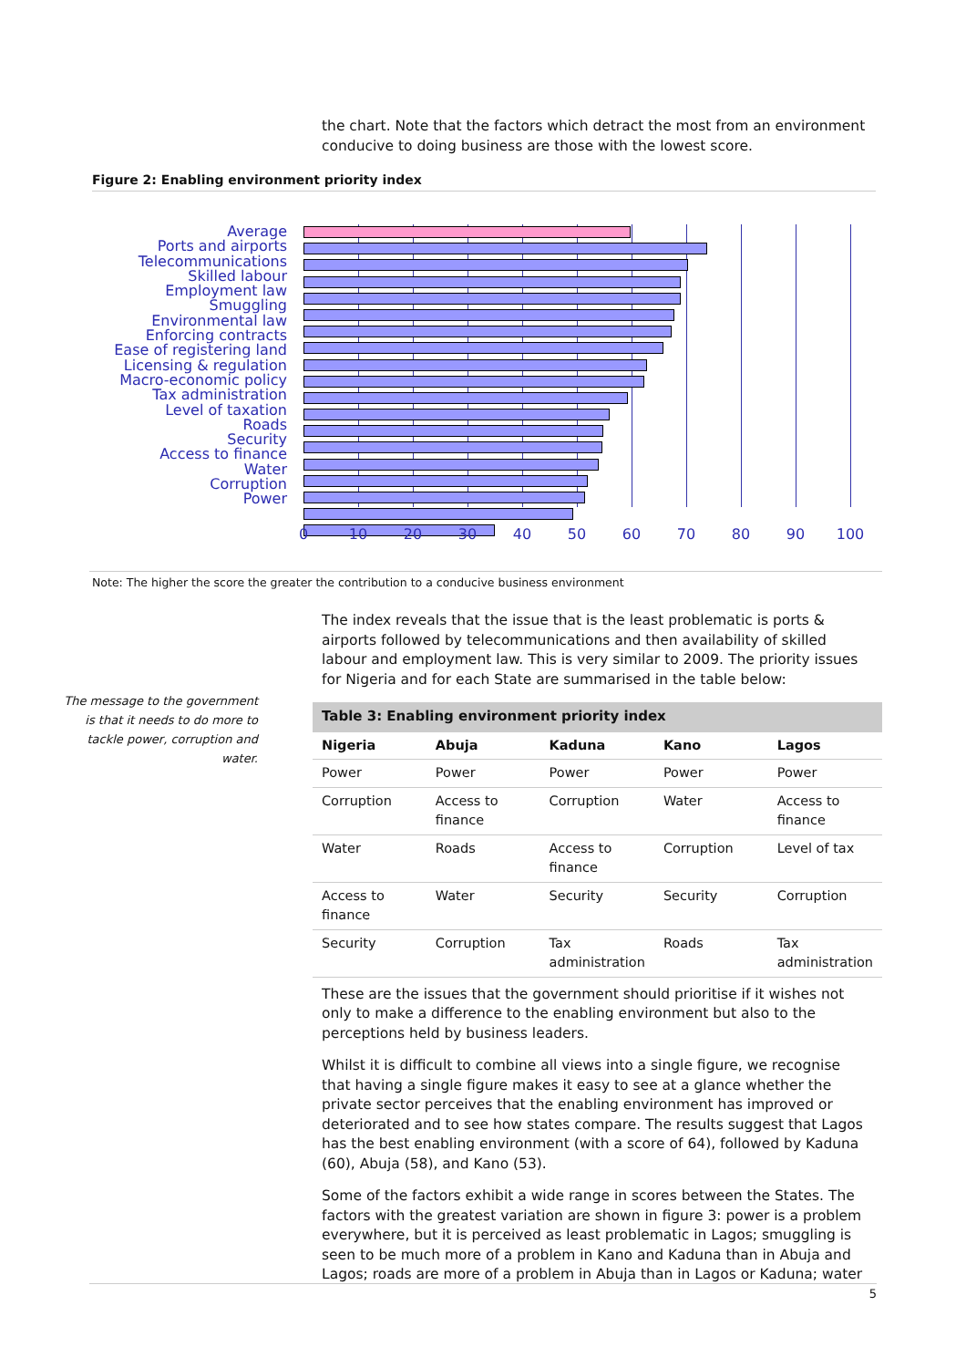the chart. Note that the factors which detract the most from an environment conducive to doing business are those with the lowest score.
Figure 2: Enabling environment priority index
Average
Ports and airports
Telecommunications
Skilled labour
Employment law
Smuggling
Environmental law
Enforcing contracts
Ease of registering land
Licensing & regulation
Macro-economic policy
Tax administration
Level of taxation
Roads
Security
Access to finance
Water
Corruption
Power
0 10 20 30 40 50 60 70 80 90 100
Note: The higher the score the greater the contribution to a conducive business environment
The message to the government is that it needs to do more to tackle power, corruption and water.
The index reveals that the issue that is the least problematic is ports & airports followed by telecommunications and then availability of skilled labour and employment law. This is very similar to 2009. The priority issues for Nigeria and for each State are summarised in the table below:
| Table 3: Enabling environment priority index | | | | |
| --- | --- | --- | --- | --- |
| Nigeria | Abuja | Kaduna | Kano | Lagos |
| Power | Power | Power | Power | Power |
| Corruption | Access to finance | Corruption | Water | Access to finance |
| Water | Roads | Access to finance | Corruption | Level of tax |
| Access to finance | Water | Security | Security | Corruption |
| Security | Corruption | Tax administration | Roads | Tax administration |
These are the issues that the government should prioritise if it wishes not only to make a difference to the enabling environment but also to the perceptions held by business leaders.
Whilst it is difficult to combine all views into a single figure, we recognise that having a single figure makes it easy to see at a glance whether the private sector perceives that the enabling environment has improved or deteriorated and to see how states compare. The results suggest that Lagos has the best enabling environment (with a score of 64), followed by Kaduna (60), Abuja (58), and Kano (53).
Some of the factors exhibit a wide range in scores between the States. The factors with the greatest variation are shown in figure 3: power is a problem everywhere, but it is perceived as least problematic in Lagos; smuggling is seen to be much more of a problem in Kano and Kaduna than in Abuja and Lagos; roads are more of a problem in Abuja than in Lagos or Kaduna; water
5